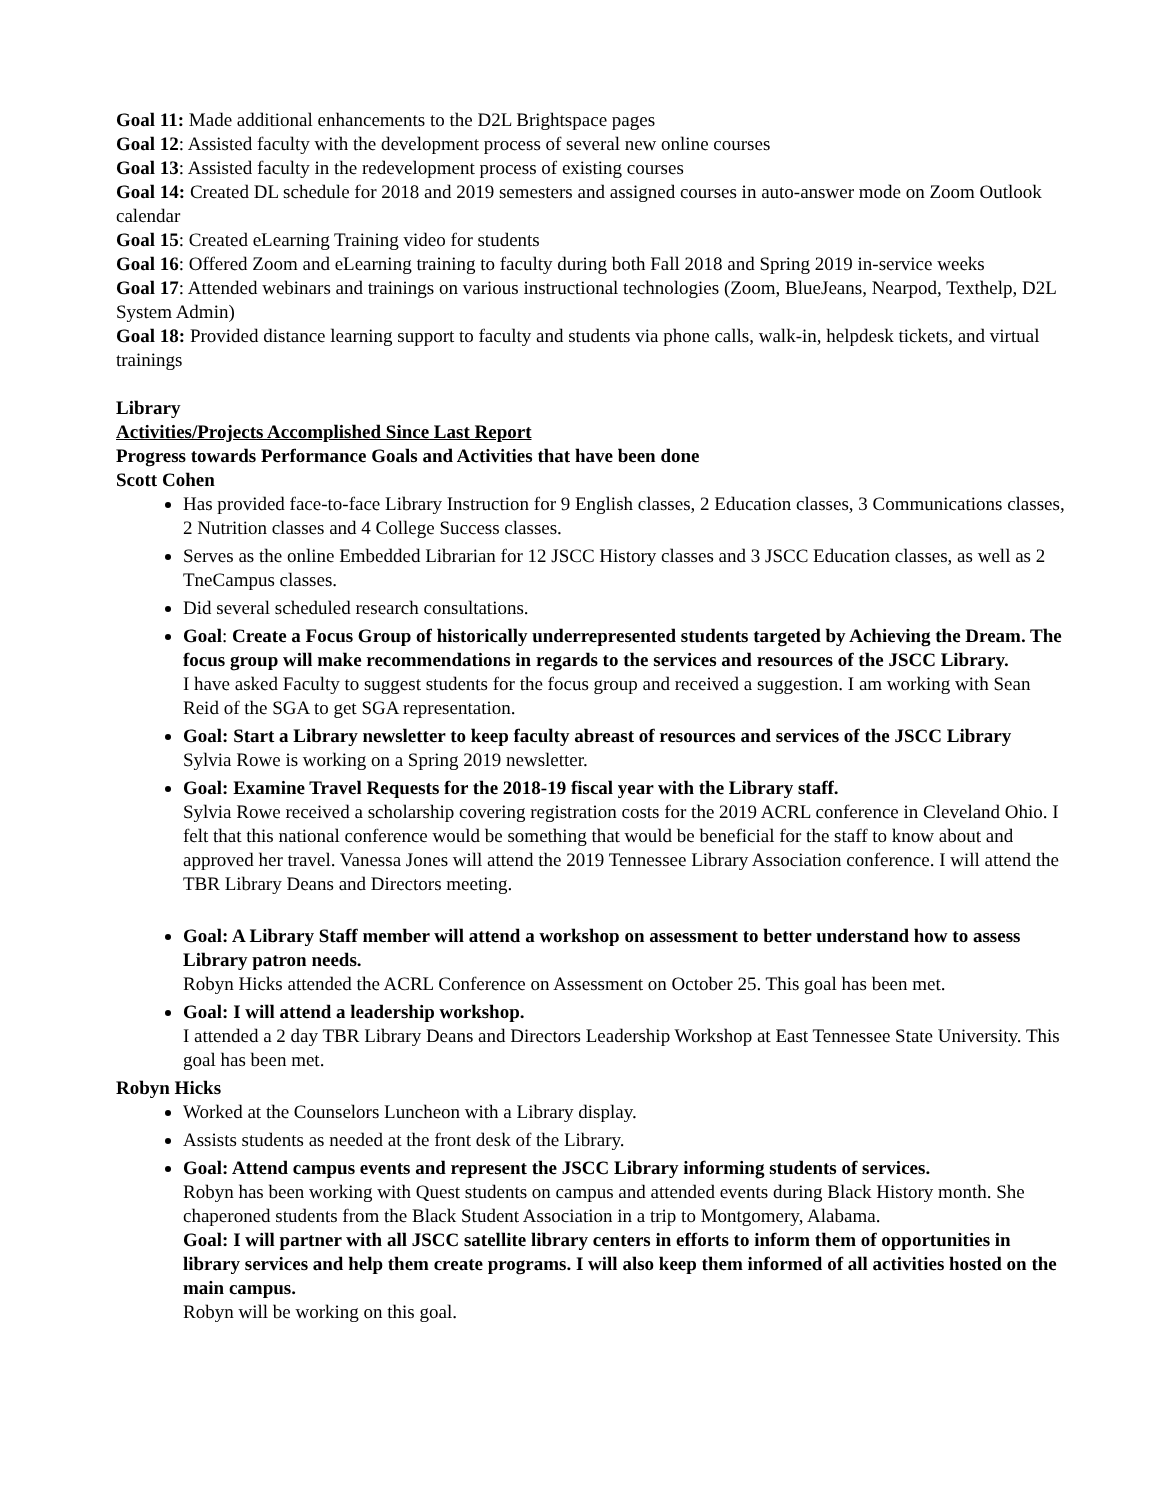Goal 11: Made additional enhancements to the D2L Brightspace pages
Goal 12: Assisted faculty with the development process of several new online courses
Goal 13: Assisted faculty in the redevelopment process of existing courses
Goal 14: Created DL schedule for 2018 and 2019 semesters and assigned courses in auto-answer mode on Zoom Outlook calendar
Goal 15: Created eLearning Training video for students
Goal 16: Offered Zoom and eLearning training to faculty during both Fall 2018 and Spring 2019 in-service weeks
Goal 17: Attended webinars and trainings on various instructional technologies (Zoom, BlueJeans, Nearpod, Texthelp, D2L System Admin)
Goal 18: Provided distance learning support to faculty and students via phone calls, walk-in, helpdesk tickets, and virtual trainings
Library
Activities/Projects Accomplished Since Last Report
Progress towards Performance Goals and Activities that have been done
Scott Cohen
Has provided face-to-face Library Instruction for 9 English classes, 2 Education classes, 3 Communications classes, 2 Nutrition classes and 4 College Success classes.
Serves as the online Embedded Librarian for 12 JSCC History classes and 3 JSCC Education classes, as well as 2 TneCampus classes.
Did several scheduled research consultations.
Goal: Create a Focus Group of historically underrepresented students targeted by Achieving the Dream. The focus group will make recommendations in regards to the services and resources of the JSCC Library.
I have asked Faculty to suggest students for the focus group and received a suggestion. I am working with Sean Reid of the SGA to get SGA representation.
Goal: Start a Library newsletter to keep faculty abreast of resources and services of the JSCC Library
Sylvia Rowe is working on a Spring 2019 newsletter.
Goal: Examine Travel Requests for the 2018-19 fiscal year with the Library staff.
Sylvia Rowe received a scholarship covering registration costs for the 2019 ACRL conference in Cleveland Ohio. I felt that this national conference would be something that would be beneficial for the staff to know about and approved her travel. Vanessa Jones will attend the 2019 Tennessee Library Association conference. I will attend the TBR Library Deans and Directors meeting.
Goal: A Library Staff member will attend a workshop on assessment to better understand how to assess Library patron needs.
Robyn Hicks attended the ACRL Conference on Assessment on October 25. This goal has been met.
Goal: I will attend a leadership workshop.
I attended a 2 day TBR Library Deans and Directors Leadership Workshop at East Tennessee State University. This goal has been met.
Robyn Hicks
Worked at the Counselors Luncheon with a Library display.
Assists students as needed at the front desk of the Library.
Goal: Attend campus events and represent the JSCC Library informing students of services.
Robyn has been working with Quest students on campus and attended events during Black History month. She chaperoned students from the Black Student Association in a trip to Montgomery, Alabama.
Goal: I will partner with all JSCC satellite library centers in efforts to inform them of opportunities in library services and help them create programs. I will also keep them informed of all activities hosted on the main campus.
Robyn will be working on this goal.